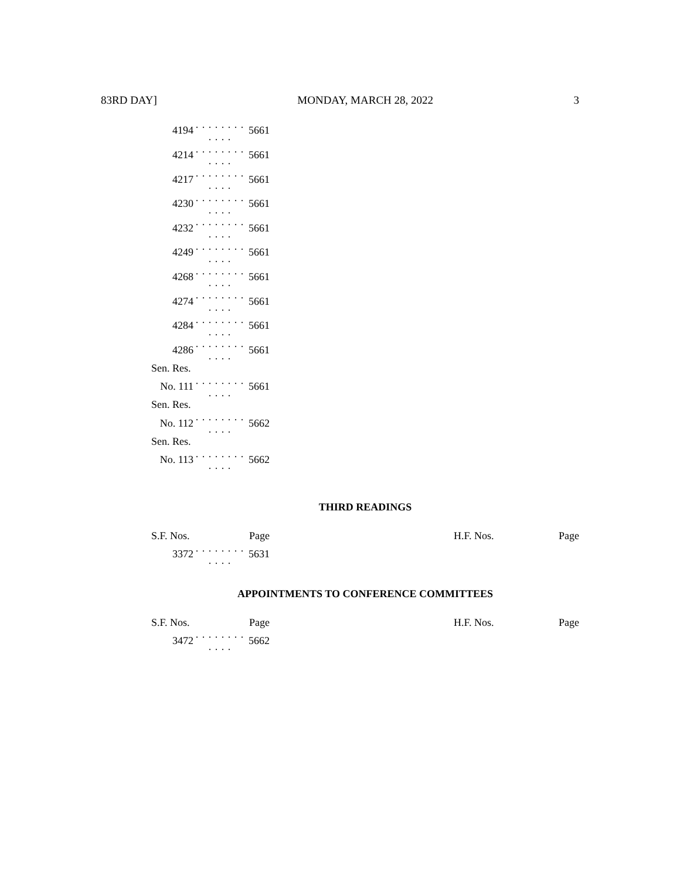83RD DAY] MONDAY, MARCH 28, 2022 3
| 4194 | . . . . . . . . . . . . | 5661 |
| 4214 | . . . . . . . . . . . . | 5661 |
| 4217 | . . . . . . . . . . . . | 5661 |
| 4230 | . . . . . . . . . . . . | 5661 |
| 4232 | . . . . . . . . . . . . | 5661 |
| 4249 | . . . . . . . . . . . . | 5661 |
| 4268 | . . . . . . . . . . . . | 5661 |
| 4274 | . . . . . . . . . . . . | 5661 |
| 4284 | . . . . . . . . . . . . | 5661 |
| 4286 | . . . . . . . . . . . . | 5661 |
| Sen. Res. | | |
| No. 111 | . . . . . . . . . . . . | 5661 |
| Sen. Res. | | |
| No. 112 | . . . . . . . . . . . . | 5662 |
| Sen. Res. | | |
| No. 113 | . . . . . . . . . . . . | 5662 |
THIRD READINGS
| S.F. Nos. | | Page |
| 3372 | . . . . . . . . . . . . | 5631 |
H.F. Nos. Page
APPOINTMENTS TO CONFERENCE COMMITTEES
| S.F. Nos. | | Page |
| 3472 | . . . . . . . . . . . . | 5662 |
H.F. Nos. Page